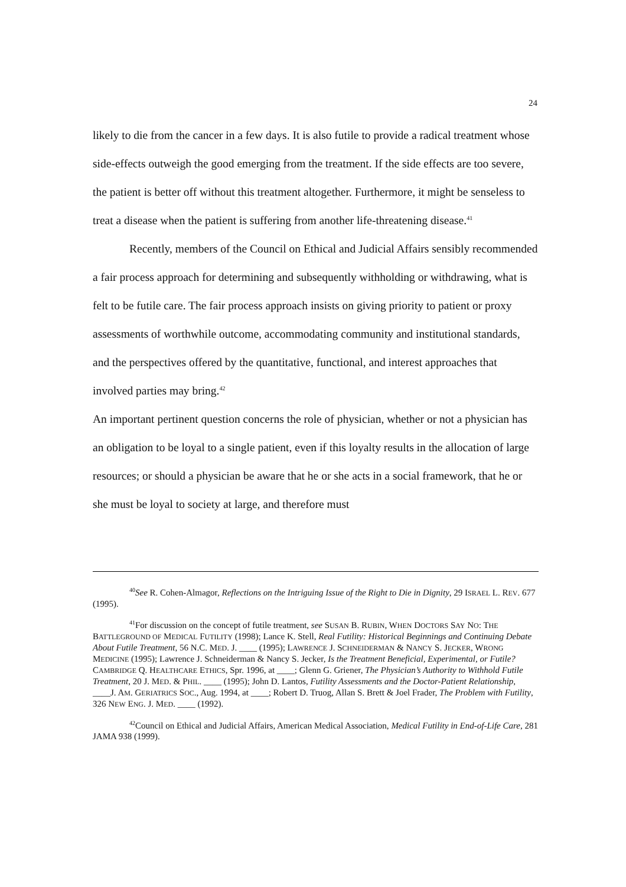24
likely to die from the cancer in a few days. It is also futile to provide a radical treatment whose side-effects outweigh the good emerging from the treatment. If the side effects are too severe, the patient is better off without this treatment altogether. Furthermore, it might be senseless to treat a disease when the patient is suffering from another life-threatening disease.<sup>41</sup>
Recently, members of the Council on Ethical and Judicial Affairs sensibly recommended a fair process approach for determining and subsequently withholding or withdrawing, what is felt to be futile care. The fair process approach insists on giving priority to patient or proxy assessments of worthwhile outcome, accommodating community and institutional standards, and the perspectives offered by the quantitative, functional, and interest approaches that involved parties may bring.<sup>42</sup>
An important pertinent question concerns the role of physician, whether or not a physician has an obligation to be loyal to a single patient, even if this loyalty results in the allocation of large resources; or should a physician be aware that he or she acts in a social framework, that he or she must be loyal to society at large, and therefore must
<sup>40</sup> See R. Cohen-Almagor, Reflections on the Intriguing Issue of the Right to Die in Dignity, 29 ISRAEL L. REV. 677 (1995).
<sup>41</sup> For discussion on the concept of futile treatment, see SUSAN B. RUBIN, WHEN DOCTORS SAY NO: THE BATTLEGROUND OF MEDICAL FUTILITY (1998); Lance K. Stell, Real Futility: Historical Beginnings and Continuing Debate About Futile Treatment, 56 N.C. MED. J. ____ (1995); LAWRENCE J. SCHNEIDERMAN & NANCY S. JECKER, WRONG MEDICINE (1995); Lawrence J. Schneiderman & Nancy S. Jecker, Is the Treatment Beneficial, Experimental, or Futile? CAMBRIDGE Q. HEALTHCARE ETHICS, Spr. 1996, at ____; Glenn G. Griener, The Physician’s Authority to Withhold Futile Treatment, 20 J. MED. & PHIL. ____ (1995); John D. Lantos, Futility Assessments and the Doctor-Patient Relationship, ____J. AM. GERIATRICS SOC., Aug. 1994, at ____; Robert D. Truog, Allan S. Brett & Joel Frader, The Problem with Futility, 326 NEW ENG. J. MED. ____ (1992).
<sup>42</sup> Council on Ethical and Judicial Affairs, American Medical Association, Medical Futility in End-of-Life Care, 281 JAMA 938 (1999).